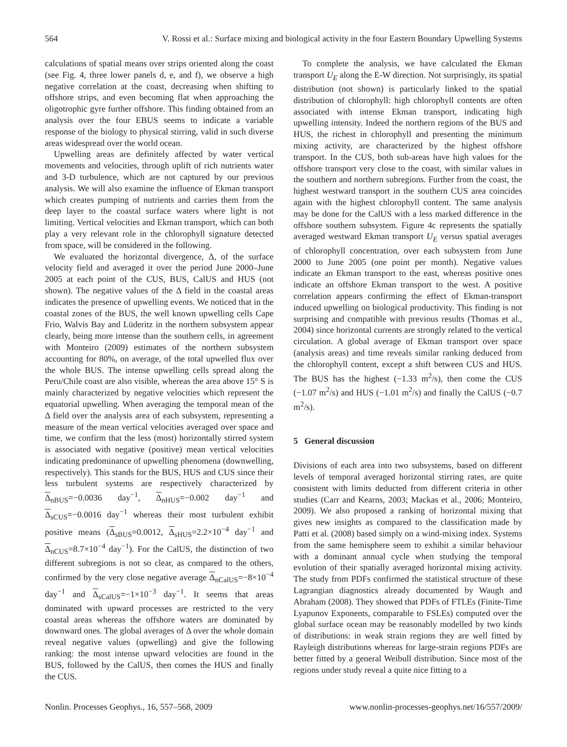564 V. Rossi et al.: Surface mixing and biological activity in the four Eastern Boundary Upwelling Systems
calculations of spatial means over strips oriented along the coast (see Fig. 4, three lower panels d, e, and f), we observe a high negative correlation at the coast, decreasing when shifting to offshore strips, and even becoming flat when approaching the oligotrophic gyre further offshore. This finding obtained from an analysis over the four EBUS seems to indicate a variable response of the biology to physical stirring, valid in such diverse areas widespread over the world ocean.
Upwelling areas are definitely affected by water vertical movements and velocities, through uplift of rich nutrients water and 3-D turbulence, which are not captured by our previous analysis. We will also examine the influence of Ekman transport which creates pumping of nutrients and carries them from the deep layer to the coastal surface waters where light is not limiting. Vertical velocities and Ekman transport, which can both play a very relevant role in the chlorophyll signature detected from space, will be considered in the following.
We evaluated the horizontal divergence, Δ, of the surface velocity field and averaged it over the period June 2000–June 2005 at each point of the CUS, BUS, CalUS and HUS (not shown). The negative values of the Δ field in the coastal areas indicates the presence of upwelling events. We noticed that in the coastal zones of the BUS, the well known upwelling cells Cape Frio, Walvis Bay and Lüderitz in the northern subsystem appear clearly, being more intense than the southern cells, in agreement with Monteiro (2009) estimates of the northern subsystem accounting for 80%, on average, of the total upwelled flux over the whole BUS. The intense upwelling cells spread along the Peru/Chile coast are also visible, whereas the area above 15° S is mainly characterized by negative velocities which represent the equatorial upwelling. When averaging the temporal mean of the Δ field over the analysis area of each subsystem, representing a measure of the mean vertical velocities averaged over space and time, we confirm that the less (most) horizontally stirred system is associated with negative (positive) mean vertical velocities indicating predominance of upwelling phenomena (downwelling, respectively). This stands for the BUS, HUS and CUS since their less turbulent systems are respectively characterized by Δ<sub>nBUS</sub>=−0.0036 day<sup>−1</sup>, Δ<sub>nHUS</sub>=−0.002 day<sup>−1</sup> and Δ<sub>sCUS</sub>=−0.0016 day<sup>−1</sup> whereas their most turbulent exhibit positive means (Δ<sub>sBUS</sub>=0.0012, Δ<sub>sHUS</sub>=2.2×10<sup>−4</sup> day<sup>−1</sup> and Δ<sub>nCUS</sub>=8.7×10<sup>−4</sup> day<sup>−1</sup>). For the CalUS, the distinction of two different subregions is not so clear, as compared to the others, confirmed by the very close negative average Δ<sub>nCalUS</sub>=−8×10<sup>−4</sup> day<sup>−1</sup> and Δ<sub>sCalUS</sub>=−1×10<sup>−3</sup> day<sup>−1</sup>. It seems that areas dominated with upward processes are restricted to the very coastal areas whereas the offshore waters are dominated by downward ones. The global averages of Δ over the whole domain reveal negative values (upwelling) and give the following ranking: the most intense upward velocities are found in the BUS, followed by the CalUS, then comes the HUS and finally the CUS.
To complete the analysis, we have calculated the Ekman transport U<sub>E</sub> along the E-W direction. Not surprisingly, its spatial distribution (not shown) is particularly linked to the spatial distribution of chlorophyll: high chlorophyll contents are often associated with intense Ekman transport, indicating high upwelling intensity. Indeed the northern regions of the BUS and HUS, the richest in chlorophyll and presenting the minimum mixing activity, are characterized by the highest offshore transport. In the CUS, both sub-areas have high values for the offshore transport very close to the coast, with similar values in the southern and northern subregions. Further from the coast, the highest westward transport in the southern CUS area coincides again with the highest chlorophyll content. The same analysis may be done for the CalUS with a less marked difference in the offshore southern subsystem. Figure 4c represents the spatially averaged westward Ekman transport U<sub>E</sub> versus spatial averages of chlorophyll concentration, over each subsystem from June 2000 to June 2005 (one point per month). Negative values indicate an Ekman transport to the east, whereas positive ones indicate an offshore Ekman transport to the west. A positive correlation appears confirming the effect of Ekman-transport induced upwelling on biological productivity. This finding is not surprising and compatible with previous results (Thomas et al., 2004) since horizontal currents are strongly related to the vertical circulation. A global average of Ekman transport over space (analysis areas) and time reveals similar ranking deduced from the chlorophyll content, except a shift between CUS and HUS. The BUS has the highest (−1.33 m<sup>2</sup>/s), then come the CUS (−1.07 m<sup>2</sup>/s) and HUS (−1.01 m<sup>2</sup>/s) and finally the CalUS (−0.7 m<sup>2</sup>/s).
5 General discussion
Divisions of each area into two subsystems, based on different levels of temporal averaged horizontal stirring rates, are quite consistent with limits deducted from different criteria in other studies (Carr and Kearns, 2003; Mackas et al., 2006; Monteiro, 2009). We also proposed a ranking of horizontal mixing that gives new insights as compared to the classification made by Patti et al. (2008) based simply on a wind-mixing index. Systems from the same hemisphere seem to exhibit a similar behaviour with a dominant annual cycle when studying the temporal evolution of their spatially averaged horizontal mixing activity. The study from PDFs confirmed the statistical structure of these Lagrangian diagnostics already documented by Waugh and Abraham (2008). They showed that PDFs of FTLEs (Finite-Time Lyapunov Exponents, comparable to FSLEs) computed over the global surface ocean may be reasonably modelled by two kinds of distributions: in weak strain regions they are well fitted by Rayleigh distributions whereas for large-strain regions PDFs are better fitted by a general Weibull distribution. Since most of the regions under study reveal a quite nice fitting to a
Nonlin. Processes Geophys., 16, 557–568, 2009 www.nonlin-processes-geophys.net/16/557/2009/